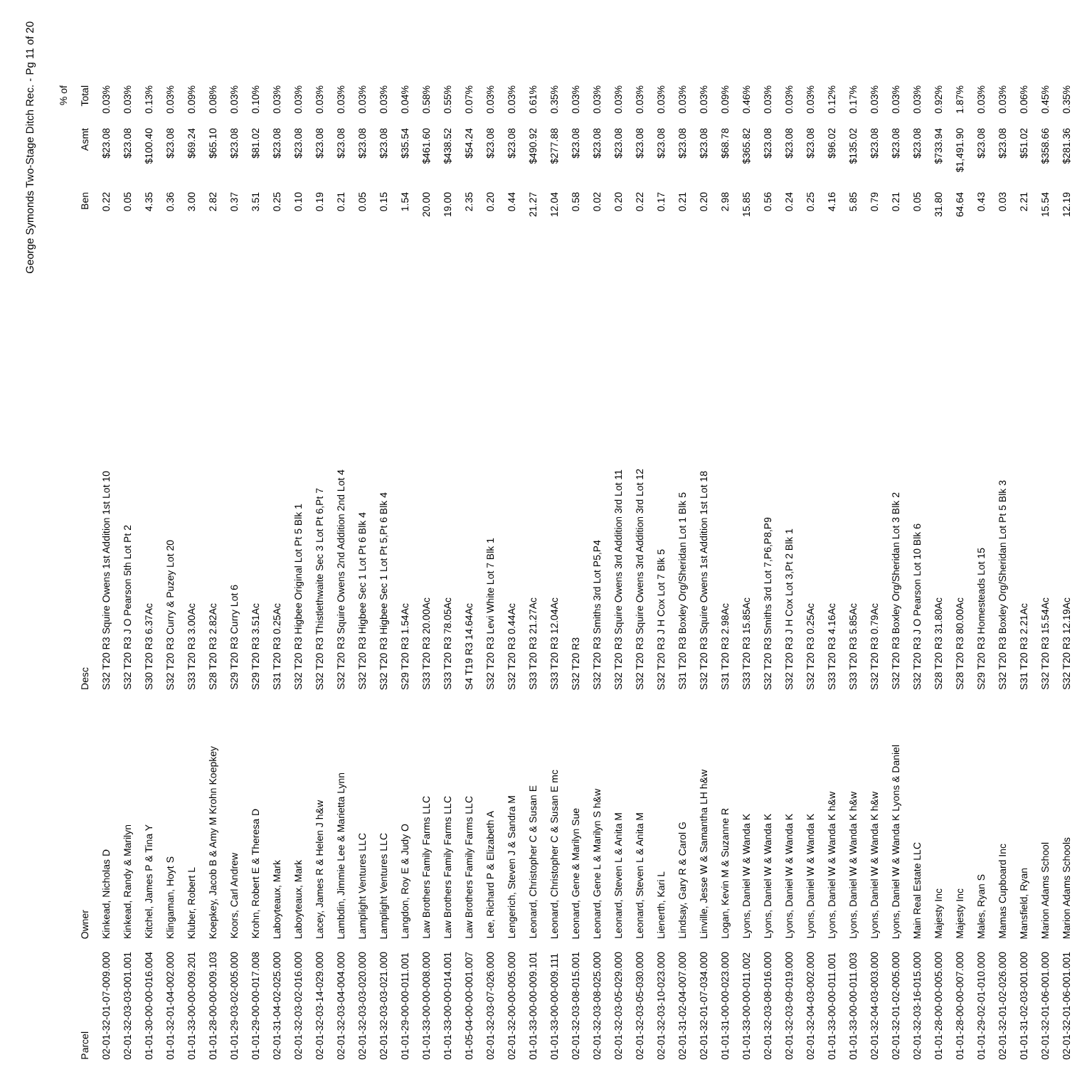George Symonds Two-Stage Ditch Rec. - Pg 11 of 20
| | | | | | % of |
| --- | --- | --- | --- | --- | --- |
| Parcel | Owner | Desc | Ben | Asmt | Total |
| 02-01-32-01-07-009.000 | Kinkead, Nicholas D | S32 T20 R3 Squire Owens 1st Addition 1st Lot 10 | 0.22 | $23.08 | 0.03% |
| 02-01-32-03-03-001.001 | Kinkead, Randy & Marilyn | S32 T20 R3 J O Pearson 5th Lot Pt 2 | 0.05 | $23.08 | 0.03% |
| 01-01-30-00-00-016.004 | Kitchel, James P & Tina Y | S30 T20 R3 6.37Ac | 4.35 | $100.40 | 0.13% |
| 01-01-32-01-04-002.000 | Klingaman, Hoyt S | S32 T20 R3 Curry & Puzey Lot 20 | 0.36 | $23.08 | 0.03% |
| 01-01-33-00-00-009.201 | Kluber, Robert L | S33 T20 R3 3.00Ac | 3.00 | $69.24 | 0.09% |
| 01-01-28-00-00-009.103 | Koepkey, Jacob B & Amy M Krohn Koepkey | S28 T20 R3 2.82Ac | 2.82 | $65.10 | 0.08% |
| 01-01-29-03-02-005.000 | Koors, Carl Andrew | S29 T20 R3 Curry Lot 6 | 0.37 | $23.08 | 0.03% |
| 01-01-29-00-00-017.008 | Krohn, Robert E & Theresa D | S29 T20 R3 3.51Ac | 3.51 | $81.02 | 0.10% |
| 02-01-31-04-02-025.000 | Laboyteaux, Mark | S31 T20 R3 0.25Ac | 0.25 | $23.08 | 0.03% |
| 02-01-32-03-02-016.000 | Laboyteaux, Mark | S32 T20 R3 Higbee Original Lot Pt 5 Blk 1 | 0.10 | $23.08 | 0.03% |
| 02-01-32-03-14-029.000 | Lacey, James R & Helen J h&w | S32 T20 R3 Thistlethwaite Sec 3 Lot Pt 6,Pt 7 | 0.19 | $23.08 | 0.03% |
| 02-01-32-03-04-004.000 | Lambdin, Jimmie Lee & Marietta Lynn | S32 T20 R3 Squire Owens 2nd Addition 2nd Lot 4 | 0.21 | $23.08 | 0.03% |
| 02-01-32-03-03-020.000 | Lamplight Ventures LLC | S32 T20 R3 Higbee Sec 1 Lot Pt 6 Blk 4 | 0.05 | $23.08 | 0.03% |
| 02-01-32-03-03-021.000 | Lamplight Ventures LLC | S32 T20 R3 Higbee Sec 1 Lot Pt 5,Pt 6 Blk 4 | 0.15 | $23.08 | 0.03% |
| 01-01-29-00-00-011.001 | Langdon, Roy E & Judy O | S29 T20 R3 1.54Ac | 1.54 | $35.54 | 0.04% |
| 01-01-33-00-00-008.000 | Law Brothers Family Farms LLC | S33 T20 R3 20.00Ac | 20.00 | $461.60 | 0.58% |
| 01-01-33-00-00-014.001 | Law Brothers Family Farms LLC | S33 T20 R3 78.05Ac | 19.00 | $438.52 | 0.55% |
| 01-05-04-00-00-001.007 | Law Brothers Family Farms LLC | S4 T19 R3 14.64Ac | 2.35 | $54.24 | 0.07% |
| 02-01-32-03-07-026.000 | Lee, Richard P & Elizabeth A | S32 T20 R3 Levi White Lot 7 Blk 1 | 0.20 | $23.08 | 0.03% |
| 02-01-32-00-00-005.000 | Lengerich, Steven J & Sandra M | S32 T20 R3 0.44Ac | 0.44 | $23.08 | 0.03% |
| 01-01-33-00-00-009.101 | Leonard, Christopher C & Susan E | S33 T20 R3 21.27Ac | 21.27 | $490.92 | 0.61% |
| 01-01-33-00-00-009.111 | Leonard, Christopher C & Susan E mc | S33 T20 R3 12.04Ac | 12.04 | $277.88 | 0.35% |
| 02-01-32-03-08-015.001 | Leonard, Gene & Marilyn Sue | S32 T20 R3 | 0.58 | $23.08 | 0.03% |
| 02-01-32-03-08-025.000 | Leonard, Gene L & Marilyn S h&w | S32 T20 R3 Smiths 3rd Lot P5,P4 | 0.02 | $23.08 | 0.03% |
| 02-01-32-03-05-029.000 | Leonard, Steven L & Anita M | S32 T20 R3 Squire Owens 3rd Addition 3rd Lot 11 | 0.20 | $23.08 | 0.03% |
| 02-01-32-03-05-030.000 | Leonard, Steven L & Anita M | S32 T20 R3 Squire Owens 3rd Addition 3rd Lot 12 | 0.22 | $23.08 | 0.03% |
| 02-01-32-03-10-023.000 | Lienerth, Kari L | S32 T20 R3 J H Cox Lot 7 Blk 5 | 0.17 | $23.08 | 0.03% |
| 02-01-31-02-04-007.000 | Lindsay, Gary R & Carol G | S31 T20 R3 Boxley Org/Sheridan Lot 1 Blk 5 | 0.21 | $23.08 | 0.03% |
| 02-01-32-01-07-034.000 | Linville, Jesse W & Samantha LH h&w | S32 T20 R3 Squire Owens 1st Addition 1st Lot 18 | 0.20 | $23.08 | 0.03% |
| 01-01-31-00-00-023.000 | Logan, Kevin M & Suzanne R | S31 T20 R3 2.98Ac | 2.98 | $68.78 | 0.09% |
| 01-01-33-00-00-011.002 | Lyons, Daniel W & Wanda K | S33 T20 R3 15.85Ac | 15.85 | $365.82 | 0.46% |
| 02-01-32-03-08-016.000 | Lyons, Daniel W & Wanda K | S32 T20 R3 Smiths 3rd Lot 7,P6,P8,P9 | 0.56 | $23.08 | 0.03% |
| 02-01-32-03-09-019.000 | Lyons, Daniel W & Wanda K | S32 T20 R3 J H Cox Lot 3,Pt 2 Blk 1 | 0.24 | $23.08 | 0.03% |
| 02-01-32-04-03-002.000 | Lyons, Daniel W & Wanda K | S32 T20 R3 0.25Ac | 0.25 | $23.08 | 0.03% |
| 01-01-33-00-00-011.001 | Lyons, Daniel W & Wanda K h&w | S33 T20 R3 4.16Ac | 4.16 | $96.02 | 0.12% |
| 01-01-33-00-00-011.003 | Lyons, Daniel W & Wanda K h&w | S33 T20 R3 5.85Ac | 5.85 | $135.02 | 0.17% |
| 02-01-32-04-03-003.000 | Lyons, Daniel W & Wanda K h&w | S32 T20 R3 0.79Ac | 0.79 | $23.08 | 0.03% |
| 02-01-32-01-02-005.000 | Lyons, Daniel W & Wanda K Lyons & Daniel | S32 T20 R3 Boxley Org/Sheridan Lot 3 Blk 2 | 0.21 | $23.08 | 0.03% |
| 02-01-32-03-16-015.000 | Main Real Estate LLC | S32 T20 R3 J O Pearson Lot 10 Blk 6 | 0.05 | $23.08 | 0.03% |
| 01-01-28-00-00-005.000 | Majesty Inc | S28 T20 R3 31.80Ac | 31.80 | $733.94 | 0.92% |
| 01-01-28-00-00-007.000 | Majesty Inc | S28 T20 R3 80.00Ac | 64.64 | $1,491.90 | 1.87% |
| 01-01-29-02-01-010.000 | Males, Ryan S | S29 T20 R3 Homesteads Lot 15 | 0.43 | $23.08 | 0.03% |
| 02-01-32-01-02-026.000 | Mamas Cupboard Inc | S32 T20 R3 Boxley Org/Sheridan Lot Pt 5 Blk 3 | 0.03 | $23.08 | 0.03% |
| 01-01-31-02-03-001.000 | Mansfield, Ryan | S31 T20 R3 2.21Ac | 2.21 | $51.02 | 0.06% |
| 02-01-32-01-06-001.000 | Marion Adams School | S32 T20 R3 15.54Ac | 15.54 | $358.66 | 0.45% |
| 02-01-32-01-06-001.001 | Marion Adams Schools | S32 T20 R3 12.19Ac | 12.19 | $281.36 | 0.35% |